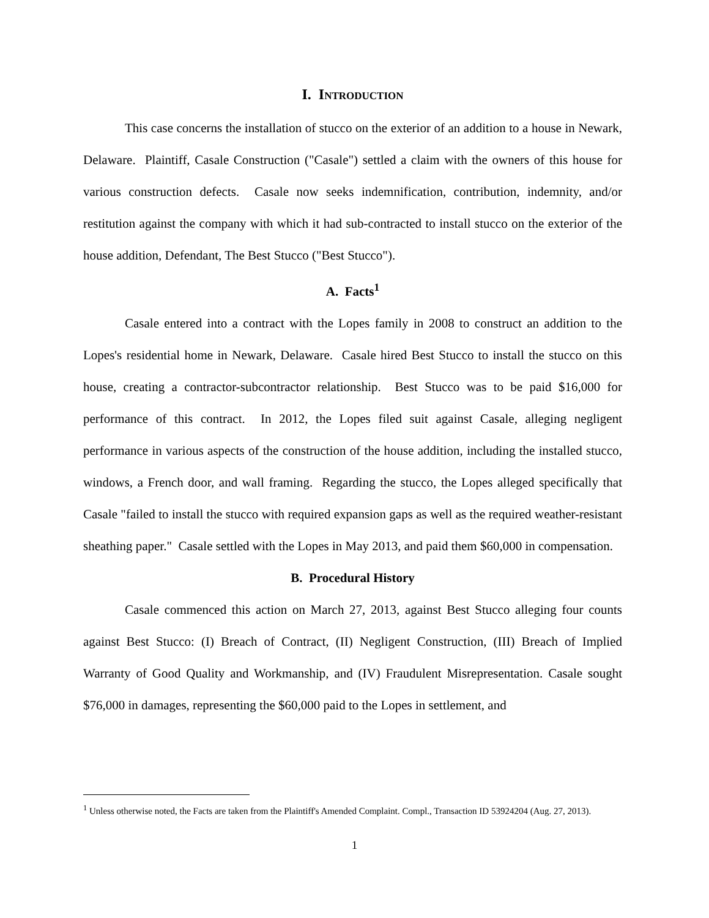I. INTRODUCTION
This case concerns the installation of stucco on the exterior of an addition to a house in Newark, Delaware. Plaintiff, Casale Construction ("Casale") settled a claim with the owners of this house for various construction defects. Casale now seeks indemnification, contribution, indemnity, and/or restitution against the company with which it had sub-contracted to install stucco on the exterior of the house addition, Defendant, The Best Stucco ("Best Stucco").
A. Facts<sup>1</sup>
Casale entered into a contract with the Lopes family in 2008 to construct an addition to the Lopes's residential home in Newark, Delaware. Casale hired Best Stucco to install the stucco on this house, creating a contractor-subcontractor relationship. Best Stucco was to be paid $16,000 for performance of this contract. In 2012, the Lopes filed suit against Casale, alleging negligent performance in various aspects of the construction of the house addition, including the installed stucco, windows, a French door, and wall framing. Regarding the stucco, the Lopes alleged specifically that Casale "failed to install the stucco with required expansion gaps as well as the required weather-resistant sheathing paper." Casale settled with the Lopes in May 2013, and paid them $60,000 in compensation.
B. Procedural History
Casale commenced this action on March 27, 2013, against Best Stucco alleging four counts against Best Stucco: (I) Breach of Contract, (II) Negligent Construction, (III) Breach of Implied Warranty of Good Quality and Workmanship, and (IV) Fraudulent Misrepresentation. Casale sought $76,000 in damages, representing the $60,000 paid to the Lopes in settlement, and
<sup>1</sup> Unless otherwise noted, the Facts are taken from the Plaintiff's Amended Complaint. Compl., Transaction ID 53924204 (Aug. 27, 2013).
1